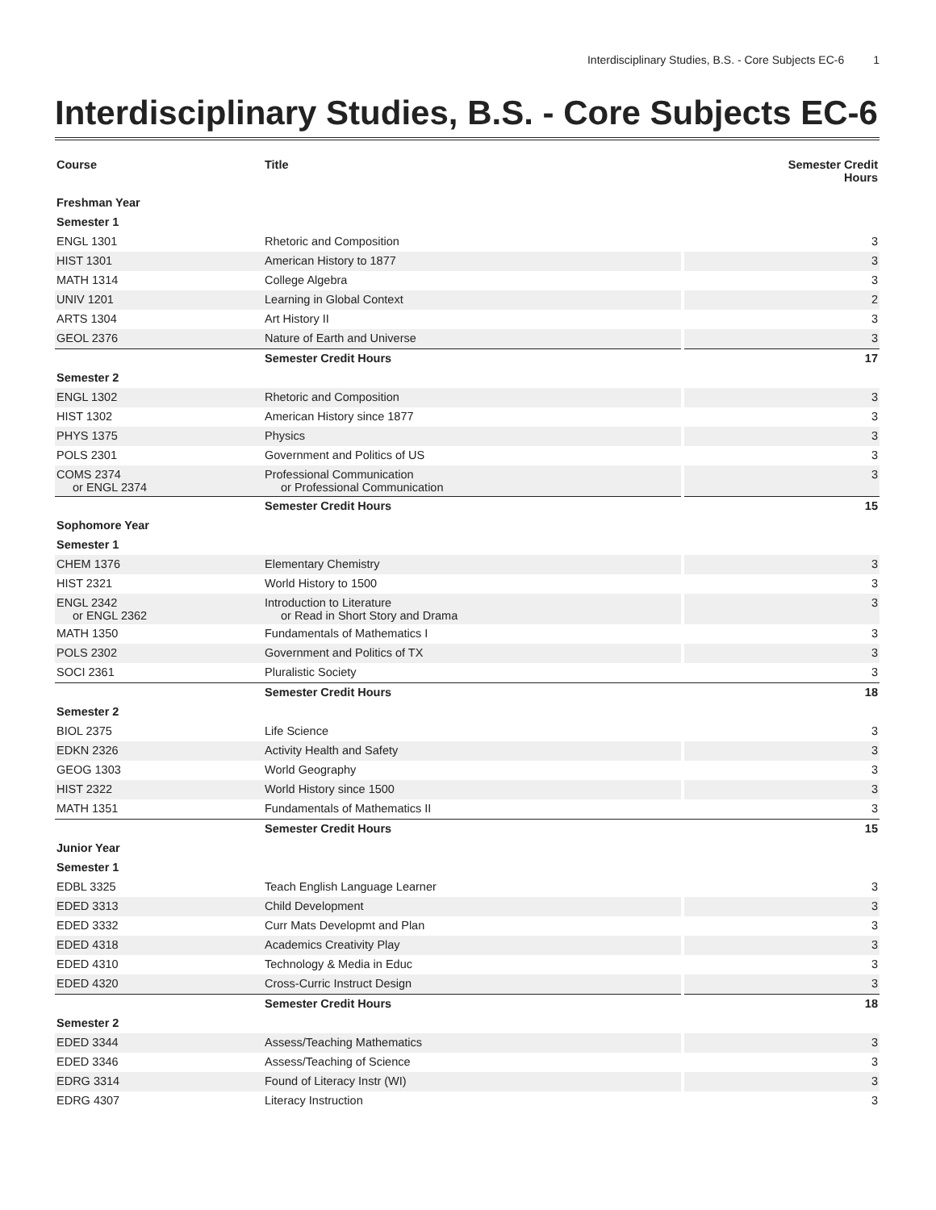Interdisciplinary Studies, B.S. - Core Subjects EC-6 1
Interdisciplinary Studies, B.S. - Core Subjects EC-6
| Course | Title | Semester Credit Hours |
| --- | --- | --- |
| Freshman Year | | |
| Semester 1 | | |
| ENGL 1301 | Rhetoric and Composition | 3 |
| HIST 1301 | American History to 1877 | 3 |
| MATH 1314 | College Algebra | 3 |
| UNIV 1201 | Learning in Global Context | 2 |
| ARTS 1304 | Art History II | 3 |
| GEOL 2376 | Nature of Earth and Universe | 3 |
| | Semester Credit Hours | 17 |
| Semester 2 | | |
| ENGL 1302 | Rhetoric and Composition | 3 |
| HIST 1302 | American History since 1877 | 3 |
| PHYS 1375 | Physics | 3 |
| POLS 2301 | Government and Politics of US | 3 |
| COMS 2374 or ENGL 2374 | Professional Communication or Professional Communication | 3 |
| | Semester Credit Hours | 15 |
| Sophomore Year | | |
| Semester 1 | | |
| CHEM 1376 | Elementary Chemistry | 3 |
| HIST 2321 | World History to 1500 | 3 |
| ENGL 2342 or ENGL 2362 | Introduction to Literature or Read in Short Story and Drama | 3 |
| MATH 1350 | Fundamentals of Mathematics I | 3 |
| POLS 2302 | Government and Politics of TX | 3 |
| SOCI 2361 | Pluralistic Society | 3 |
| | Semester Credit Hours | 18 |
| Semester 2 | | |
| BIOL 2375 | Life Science | 3 |
| EDKN 2326 | Activity Health and Safety | 3 |
| GEOG 1303 | World Geography | 3 |
| HIST 2322 | World History since 1500 | 3 |
| MATH 1351 | Fundamentals of Mathematics II | 3 |
| | Semester Credit Hours | 15 |
| Junior Year | | |
| Semester 1 | | |
| EDBL 3325 | Teach English Language Learner | 3 |
| EDED 3313 | Child Development | 3 |
| EDED 3332 | Curr Mats Developmt and Plan | 3 |
| EDED 4318 | Academics Creativity Play | 3 |
| EDED 4310 | Technology & Media in Educ | 3 |
| EDED 4320 | Cross-Curric Instruct Design | 3 |
| | Semester Credit Hours | 18 |
| Semester 2 | | |
| EDED 3344 | Assess/Teaching Mathematics | 3 |
| EDED 3346 | Assess/Teaching of Science | 3 |
| EDRG 3314 | Found of Literacy Instr (WI) | 3 |
| EDRG 4307 | Literacy Instruction | 3 |